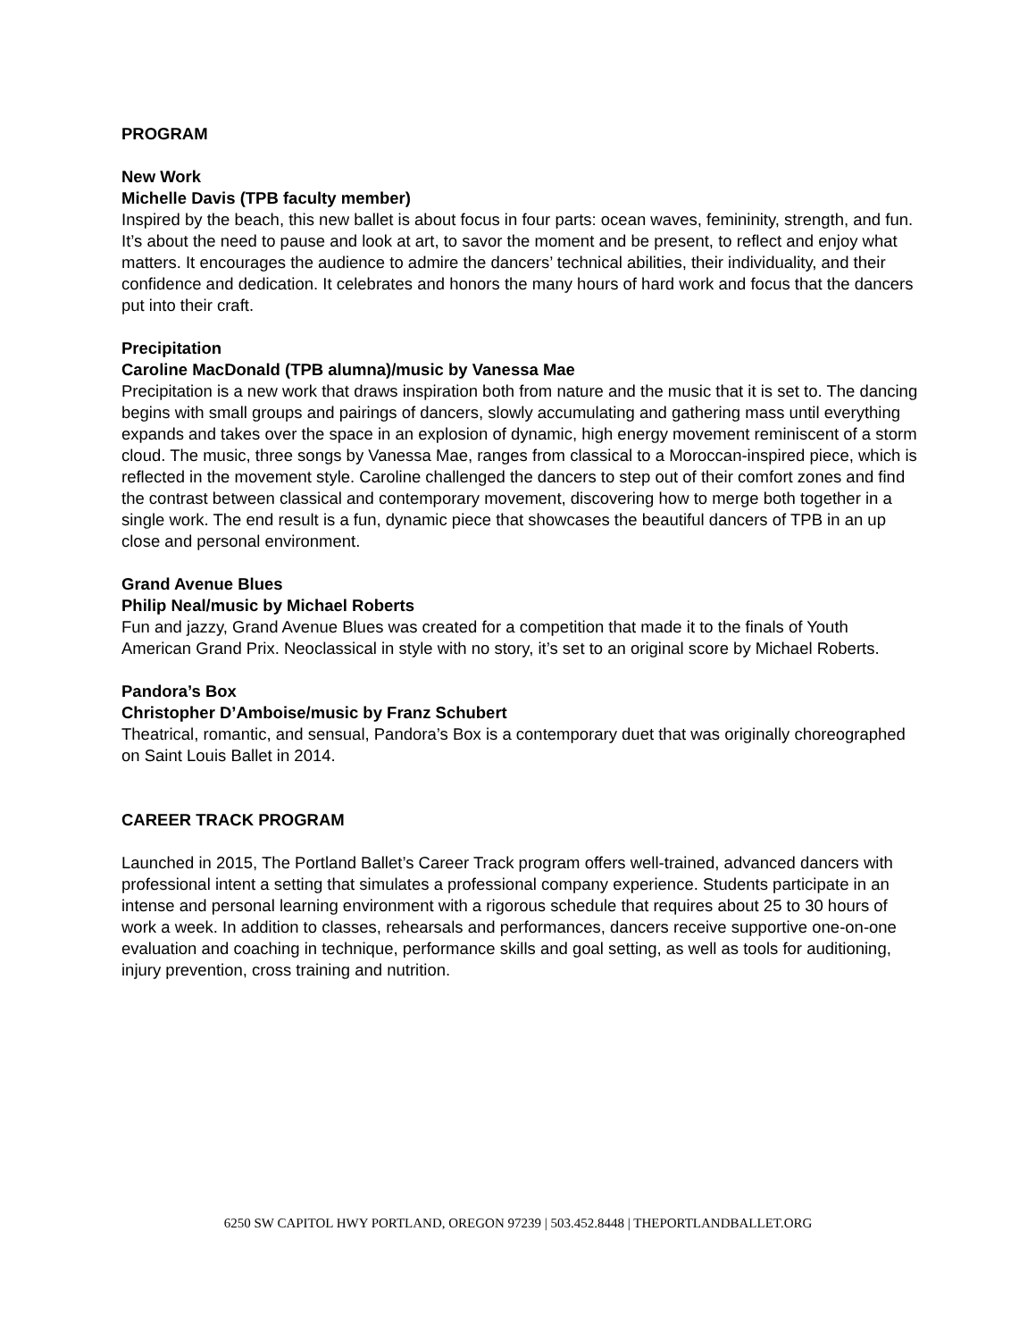PROGRAM
New Work
Michelle Davis (TPB faculty member)
Inspired by the beach, this new ballet is about focus in four parts: ocean waves, femininity, strength, and fun. It’s about the need to pause and look at art, to savor the moment and be present, to reflect and enjoy what matters. It encourages the audience to admire the dancers’ technical abilities, their individuality, and their confidence and dedication. It celebrates and honors the many hours of hard work and focus that the dancers put into their craft.
Precipitation
Caroline MacDonald (TPB alumna)/music by Vanessa Mae
Precipitation is a new work that draws inspiration both from nature and the music that it is set to. The dancing begins with small groups and pairings of dancers, slowly accumulating and gathering mass until everything expands and takes over the space in an explosion of dynamic, high energy movement reminiscent of a storm cloud. The music, three songs by Vanessa Mae, ranges from classical to a Moroccan-inspired piece, which is reflected in the movement style. Caroline challenged the dancers to step out of their comfort zones and find the contrast between classical and contemporary movement, discovering how to merge both together in a single work. The end result is a fun, dynamic piece that showcases the beautiful dancers of TPB in an up close and personal environment.
Grand Avenue Blues
Philip Neal/music by Michael Roberts
Fun and jazzy, Grand Avenue Blues was created for a competition that made it to the finals of Youth American Grand Prix. Neoclassical in style with no story, it’s set to an original score by Michael Roberts.
Pandora’s Box
Christopher D’Amboise/music by Franz Schubert
Theatrical, romantic, and sensual, Pandora’s Box is a contemporary duet that was originally choreographed on Saint Louis Ballet in 2014.
CAREER TRACK PROGRAM
Launched in 2015, The Portland Ballet’s Career Track program offers well-trained, advanced dancers with professional intent a setting that simulates a professional company experience. Students participate in an intense and personal learning environment with a rigorous schedule that requires about 25 to 30 hours of work a week. In addition to classes, rehearsals and performances, dancers receive supportive one-on-one evaluation and coaching in technique, performance skills and goal setting, as well as tools for auditioning, injury prevention, cross training and nutrition.
6250 SW CAPITOL HWY PORTLAND, OREGON 97239 | 503.452.8448 | THEPORTLANDBALLET.ORG